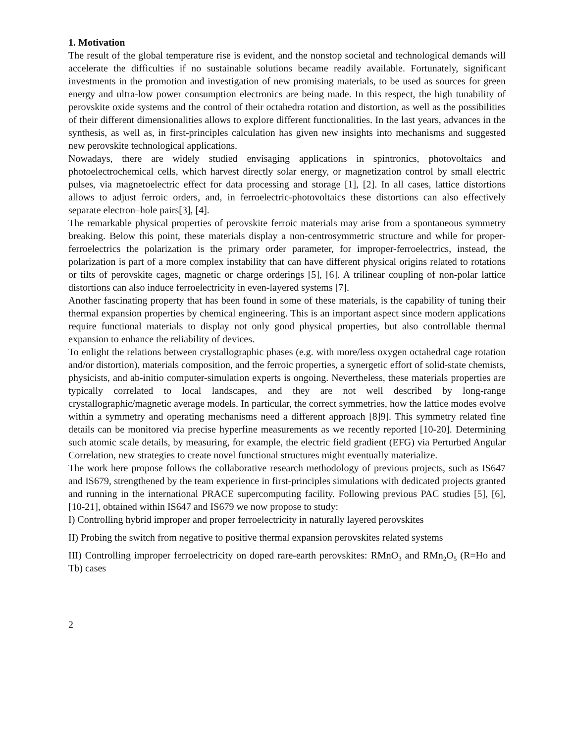1. Motivation
The result of the global temperature rise is evident, and the nonstop societal and technological demands will accelerate the difficulties if no sustainable solutions became readily available. Fortunately, significant investments in the promotion and investigation of new promising materials, to be used as sources for green energy and ultra-low power consumption electronics are being made. In this respect, the high tunability of perovskite oxide systems and the control of their octahedra rotation and distortion, as well as the possibilities of their different dimensionalities allows to explore different functionalities. In the last years, advances in the synthesis, as well as, in first-principles calculation has given new insights into mechanisms and suggested new perovskite technological applications.
Nowadays, there are widely studied envisaging applications in spintronics, photovoltaics and photoelectrochemical cells, which harvest directly solar energy, or magnetization control by small electric pulses, via magnetoelectric effect for data processing and storage [1], [2]. In all cases, lattice distortions allows to adjust ferroic orders, and, in ferroelectric-photovoltaics these distortions can also effectively separate electron–hole pairs[3], [4].
The remarkable physical properties of perovskite ferroic materials may arise from a spontaneous symmetry breaking. Below this point, these materials display a non-centrosymmetric structure and while for proper-ferroelectrics the polarization is the primary order parameter, for improper-ferroelectrics, instead, the polarization is part of a more complex instability that can have different physical origins related to rotations or tilts of perovskite cages, magnetic or charge orderings [5], [6]. A trilinear coupling of non-polar lattice distortions can also induce ferroelectricity in even-layered systems [7].
Another fascinating property that has been found in some of these materials, is the capability of tuning their thermal expansion properties by chemical engineering. This is an important aspect since modern applications require functional materials to display not only good physical properties, but also controllable thermal expansion to enhance the reliability of devices.
To enlight the relations between crystallographic phases (e.g. with more/less oxygen octahedral cage rotation and/or distortion), materials composition, and the ferroic properties, a synergetic effort of solid-state chemists, physicists, and ab-initio computer-simulation experts is ongoing. Nevertheless, these materials properties are typically correlated to local landscapes, and they are not well described by long-range crystallographic/magnetic average models. In particular, the correct symmetries, how the lattice modes evolve within a symmetry and operating mechanisms need a different approach [8]9]. This symmetry related fine details can be monitored via precise hyperfine measurements as we recently reported [10-20]. Determining such atomic scale details, by measuring, for example, the electric field gradient (EFG) via Perturbed Angular Correlation, new strategies to create novel functional structures might eventually materialize.
The work here propose follows the collaborative research methodology of previous projects, such as IS647 and IS679, strengthened by the team experience in first-principles simulations with dedicated projects granted and running in the international PRACE supercomputing facility. Following previous PAC studies [5], [6], [10-21], obtained within IS647 and IS679 we now propose to study:
I) Controlling hybrid improper and proper ferroelectricity in naturally layered perovskites
II) Probing the switch from negative to positive thermal expansion perovskites related systems
III) Controlling improper ferroelectricity on doped rare-earth perovskites: RMnO<sub>3</sub> and RMn<sub>2</sub>O<sub>5</sub> (R=Ho and Tb) cases
2